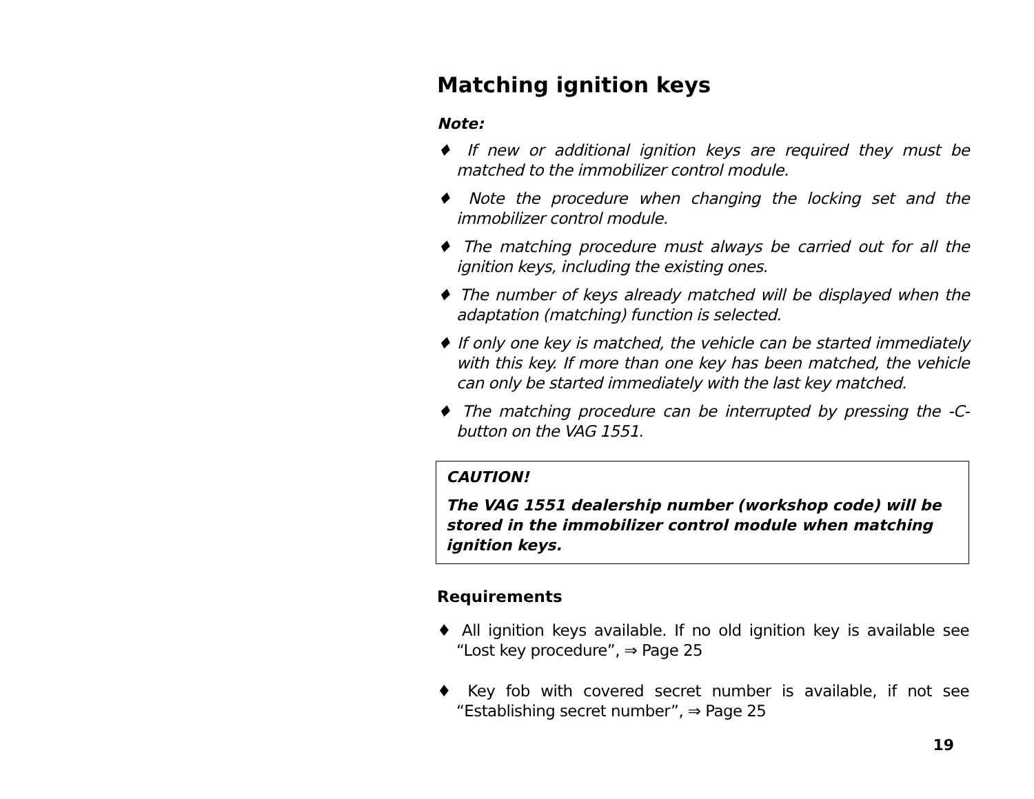Matching ignition keys
Note:
♦ If new or additional ignition keys are required they must be matched to the immobilizer control module.
♦ Note the procedure when changing the locking set and the immobilizer control module.
♦ The matching procedure must always be carried out for all the ignition keys, including the existing ones.
♦ The number of keys already matched will be displayed when the adaptation (matching) function is selected.
♦ If only one key is matched, the vehicle can be started immediately with this key. If more than one key has been matched, the vehicle can only be started immediately with the last key matched.
♦ The matching procedure can be interrupted by pressing the -C- button on the VAG 1551.
CAUTION!
The VAG 1551 dealership number (workshop code) will be stored in the immobilizer control module when matching ignition keys.
Requirements
♦ All ignition keys available. If no old ignition key is available see “Lost key procedure”, ⇒ Page 25
♦ Key fob with covered secret number is available, if not see “Establishing secret number”, ⇒ Page 25
19